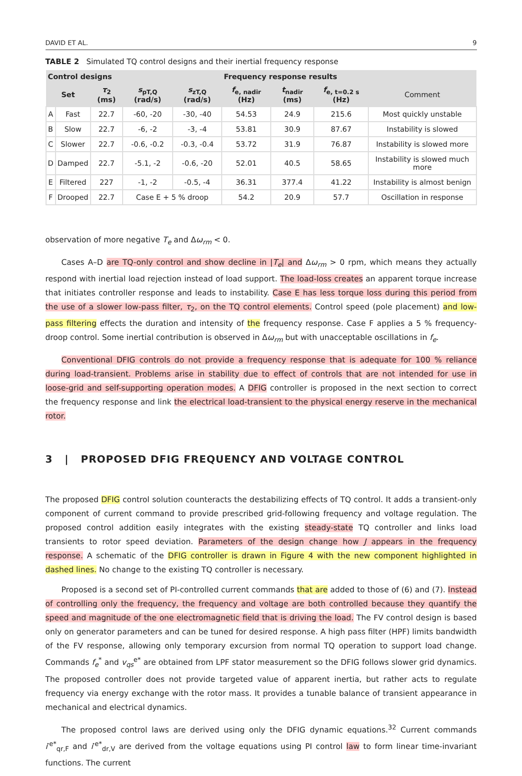DAVID ET AL. 9
TABLE 2 Simulated TQ control designs and their inertial frequency response
| Control designs | | | | | Frequency response results | | | |
| --- | --- | --- | --- | --- | --- | --- | --- | --- |
| Set | | τ<sub>2</sub> (ms) | s<sub>pT,Q</sub> (rad/s) | s<sub>zT,Q</sub> (rad/s) | f<sub>e, nadir</sub> (Hz) | t<sub>nadir</sub> (ms) | f<sub>e, t=0.2 s</sub> (Hz) | Comment |
| A | Fast | 22.7 | -60, -20 | -30, -40 | 54.53 | 24.9 | 215.6 | Most quickly unstable |
| B | Slow | 22.7 | -6, -2 | -3, -4 | 53.81 | 30.9 | 87.67 | Instability is slowed |
| C | Slower | 22.7 | -0.6, -0.2 | -0.3, -0.4 | 53.72 | 31.9 | 76.87 | Instability is slowed more |
| D | Damped | 22.7 | -5.1, -2 | -0.6, -20 | 52.01 | 40.5 | 58.65 | Instability is slowed much more |
| E | Filtered | 227 | -1, -2 | -0.5, -4 | 36.31 | 377.4 | 41.22 | Instability is almost benign |
| F | Drooped | 22.7 | Case E + 5 % droop | | 54.2 | 20.9 | 57.7 | Oscillation in response |
observation of more negative T<sub>e</sub> and Δω<sub>rm</sub> < 0.
Cases A–D are TQ-only control and show decline in |T<sub>e</sub>| and Δω<sub>rm</sub> > 0 rpm, which means they actually respond with inertial load rejection instead of load support. The load-loss creates an apparent torque increase that initiates controller response and leads to instability. Case E has less torque loss during this period from the use of a slower low-pass filter, τ<sub>2</sub>, on the TQ control elements. Control speed (pole placement) and low-pass filtering effects the duration and intensity of the frequency response. Case F applies a 5 % frequency-droop control. Some inertial contribution is observed in Δω<sub>rm</sub> but with unacceptable oscillations in f<sub>e</sub>.
Conventional DFIG controls do not provide a frequency response that is adequate for 100 % reliance during load-transient. Problems arise in stability due to effect of controls that are not intended for use in loose-grid and self-supporting operation modes. A DFIG controller is proposed in the next section to correct the frequency response and link the electrical load-transient to the physical energy reserve in the mechanical rotor.
3 | PROPOSED DFIG FREQUENCY AND VOLTAGE CONTROL
The proposed DFIG control solution counteracts the destabilizing effects of TQ control. It adds a transient-only component of current command to provide prescribed grid-following frequency and voltage regulation. The proposed control addition easily integrates with the existing steady-state TQ controller and links load transients to rotor speed deviation. Parameters of the design change how J appears in the frequency response. A schematic of the DFIG controller is drawn in Figure 4 with the new component highlighted in dashed lines. No change to the existing TQ controller is necessary.
Proposed is a second set of PI-controlled current commands that are added to those of (6) and (7). Instead of controlling only the frequency, the frequency and voltage are both controlled because they quantify the speed and magnitude of the one electromagnetic field that is driving the load. The FV control design is based only on generator parameters and can be tuned for desired response. A high pass filter (HPF) limits bandwidth of the FV response, allowing only temporary excursion from normal TQ operation to support load change. Commands f<sub>e</sub><sup>*</sup> and v<sub>qs</sub><sup>e*</sup> are obtained from LPF stator measurement so the DFIG follows slower grid dynamics. The proposed controller does not provide targeted value of apparent inertia, but rather acts to regulate frequency via energy exchange with the rotor mass. It provides a tunable balance of transient appearance in mechanical and electrical dynamics.
The proposed control laws are derived using only the DFIG dynamic equations.<sup>32</sup> Current commands i′<sup>e*</sup><sub>qr,F</sub> and i′<sup>e*</sup><sub>dr,V</sub> are derived from the voltage equations using PI control law to form linear time-invariant functions. The current